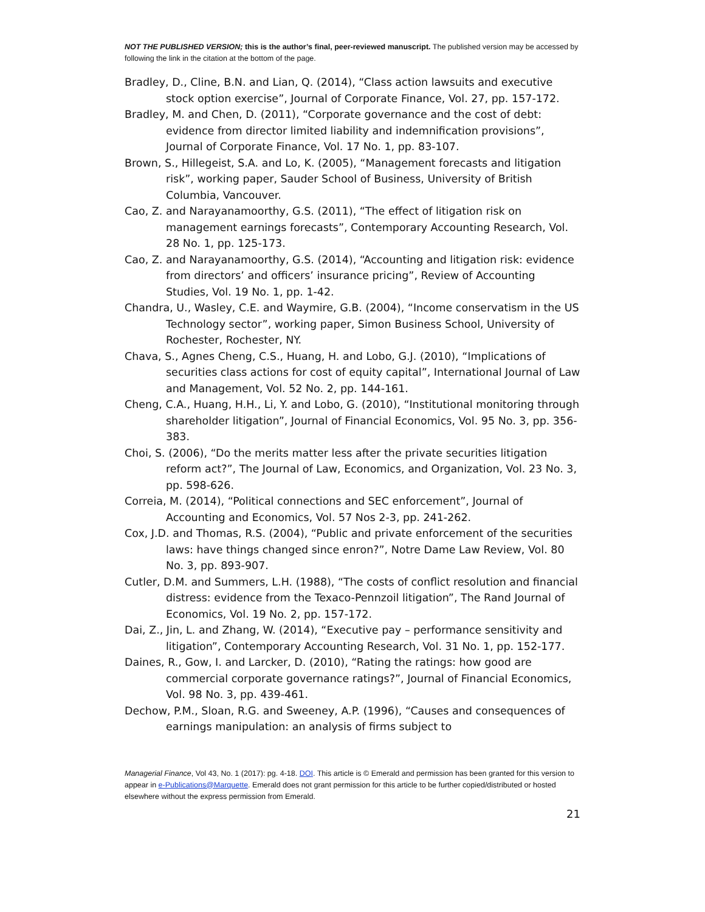NOT THE PUBLISHED VERSION; this is the author’s final, peer-reviewed manuscript. The published version may be accessed by following the link in the citation at the bottom of the page.
Bradley, D., Cline, B.N. and Lian, Q. (2014), “Class action lawsuits and executive stock option exercise”, Journal of Corporate Finance, Vol. 27, pp. 157-172.
Bradley, M. and Chen, D. (2011), “Corporate governance and the cost of debt: evidence from director limited liability and indemnification provisions”, Journal of Corporate Finance, Vol. 17 No. 1, pp. 83-107.
Brown, S., Hillegeist, S.A. and Lo, K. (2005), “Management forecasts and litigation risk”, working paper, Sauder School of Business, University of British Columbia, Vancouver.
Cao, Z. and Narayanamoorthy, G.S. (2011), “The effect of litigation risk on management earnings forecasts”, Contemporary Accounting Research, Vol. 28 No. 1, pp. 125-173.
Cao, Z. and Narayanamoorthy, G.S. (2014), “Accounting and litigation risk: evidence from directors’ and officers’ insurance pricing”, Review of Accounting Studies, Vol. 19 No. 1, pp. 1-42.
Chandra, U., Wasley, C.E. and Waymire, G.B. (2004), “Income conservatism in the US Technology sector”, working paper, Simon Business School, University of Rochester, Rochester, NY.
Chava, S., Agnes Cheng, C.S., Huang, H. and Lobo, G.J. (2010), “Implications of securities class actions for cost of equity capital”, International Journal of Law and Management, Vol. 52 No. 2, pp. 144-161.
Cheng, C.A., Huang, H.H., Li, Y. and Lobo, G. (2010), “Institutional monitoring through shareholder litigation”, Journal of Financial Economics, Vol. 95 No. 3, pp. 356-383.
Choi, S. (2006), “Do the merits matter less after the private securities litigation reform act?”, The Journal of Law, Economics, and Organization, Vol. 23 No. 3, pp. 598-626.
Correia, M. (2014), “Political connections and SEC enforcement”, Journal of Accounting and Economics, Vol. 57 Nos 2-3, pp. 241-262.
Cox, J.D. and Thomas, R.S. (2004), “Public and private enforcement of the securities laws: have things changed since enron?”, Notre Dame Law Review, Vol. 80 No. 3, pp. 893-907.
Cutler, D.M. and Summers, L.H. (1988), “The costs of conflict resolution and financial distress: evidence from the Texaco-Pennzoil litigation”, The Rand Journal of Economics, Vol. 19 No. 2, pp. 157-172.
Dai, Z., Jin, L. and Zhang, W. (2014), “Executive pay – performance sensitivity and litigation”, Contemporary Accounting Research, Vol. 31 No. 1, pp. 152-177.
Daines, R., Gow, I. and Larcker, D. (2010), “Rating the ratings: how good are commercial corporate governance ratings?”, Journal of Financial Economics, Vol. 98 No. 3, pp. 439-461.
Dechow, P.M., Sloan, R.G. and Sweeney, A.P. (1996), “Causes and consequences of earnings manipulation: an analysis of firms subject to
Managerial Finance, Vol 43, No. 1 (2017): pg. 4-18. DOI. This article is © Emerald and permission has been granted for this version to appear in e-Publications@Marquette. Emerald does not grant permission for this article to be further copied/distributed or hosted elsewhere without the express permission from Emerald.
21